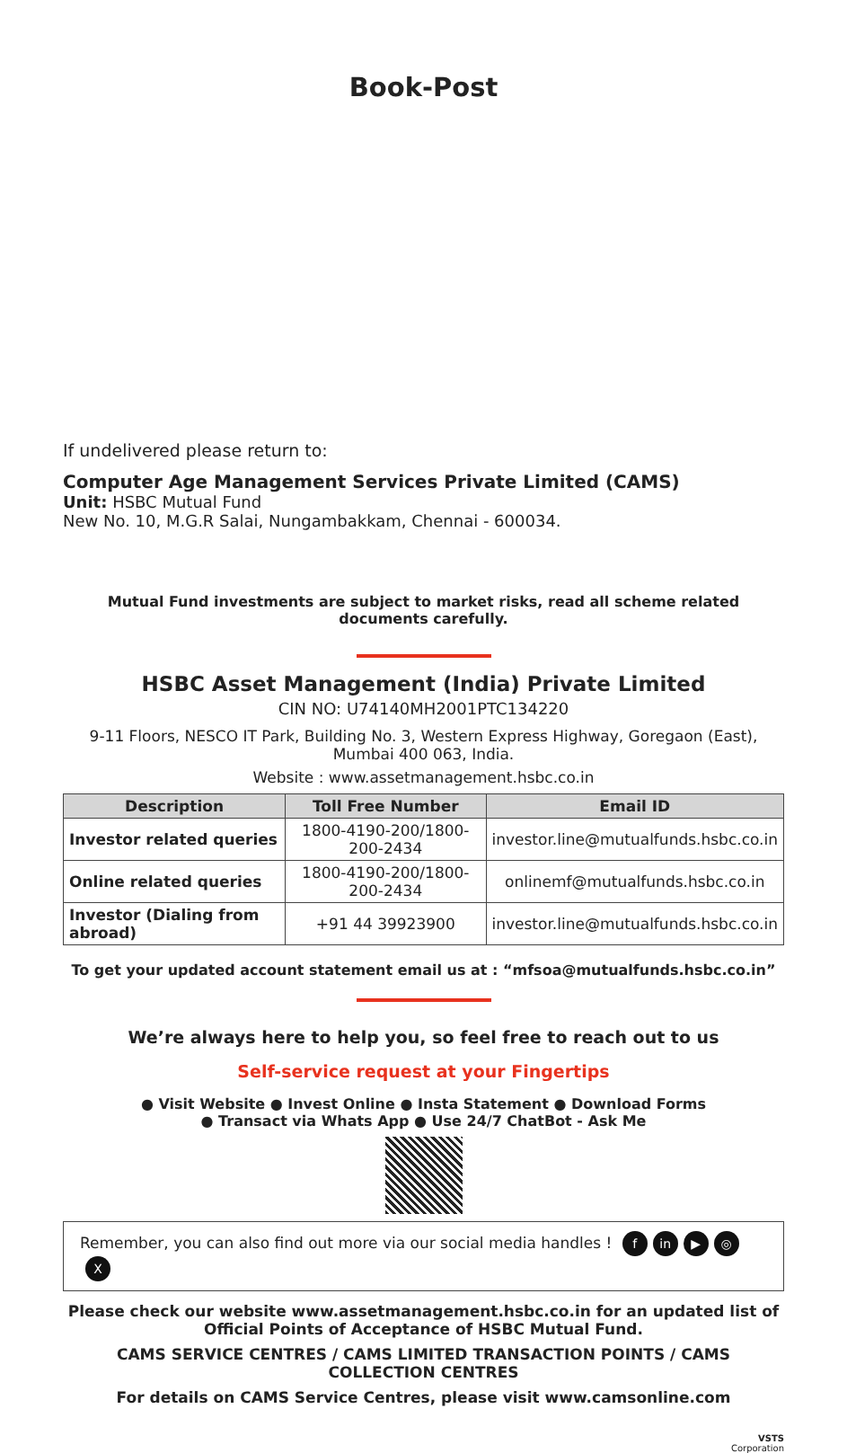Book-Post
If undelivered please return to:
Computer Age Management Services Private Limited (CAMS)
Unit: HSBC Mutual Fund
New No. 10, M.G.R Salai, Nungambakkam, Chennai - 600034.
Mutual Fund investments are subject to market risks, read all scheme related documents carefully.
HSBC Asset Management (India) Private Limited
CIN NO: U74140MH2001PTC134220
9-11 Floors, NESCO IT Park, Building No. 3, Western Express Highway, Goregaon (East), Mumbai 400 063, India.
Website : www.assetmanagement.hsbc.co.in
| Description | Toll Free Number | Email ID |
| --- | --- | --- |
| Investor related queries | 1800-4190-200/1800-200-2434 | investor.line@mutualfunds.hsbc.co.in |
| Online related queries | 1800-4190-200/1800-200-2434 | onlinemf@mutualfunds.hsbc.co.in |
| Investor (Dialing from abroad) | +91 44 39923900 | investor.line@mutualfunds.hsbc.co.in |
To get your updated account statement email us at : “mfsoa@mutualfunds.hsbc.co.in”
We’re always here to help you, so feel free to reach out to us
Self-service request at your Fingertips
● Visit Website ● Invest Online ● Insta Statement ● Download Forms
● Transact via Whats App ● Use 24/7 ChatBot - Ask Me
Remember, you can also find out more via our social media handles ! f in ▶ ◎ X
Please check our website www.assetmanagement.hsbc.co.in for an updated list of Official Points of Acceptance of HSBC Mutual Fund.
CAMS SERVICE CENTRES / CAMS LIMITED TRANSACTION POINTS / CAMS COLLECTION CENTRES
For details on CAMS Service Centres, please visit www.camsonline.com
VSTS
Corporation